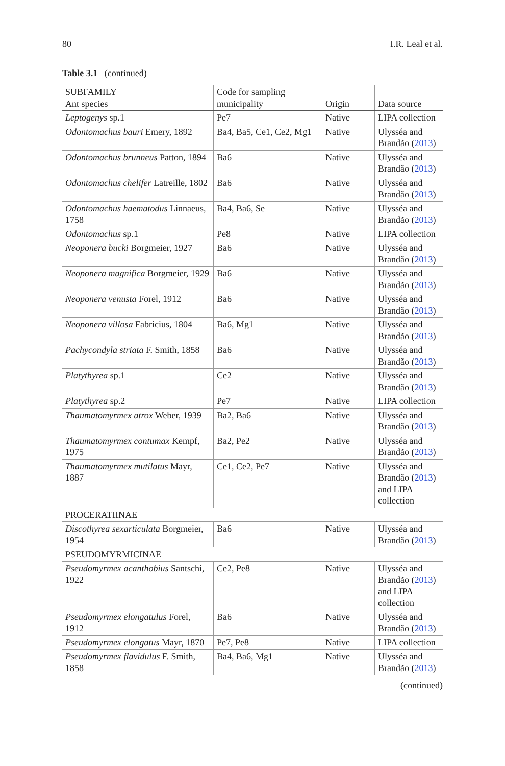80 I.R. Leal et al.
Table 3.1 (continued)
| SUBFAMILY Ant species | Code for sampling municipality | Origin | Data source |
| --- | --- | --- | --- |
| Leptogenys sp.1 | Pe7 | Native | LIPA collection |
| Odontomachus bauri Emery, 1892 | Ba4, Ba5, Ce1, Ce2, Mg1 | Native | Ulysséa and Brandão ( 2013 ) |
| Odontomachus brunneus Patton, 1894 | Ba6 | Native | Ulysséa and Brandão ( 2013 ) |
| Odontomachus chelifer Latreille, 1802 | Ba6 | Native | Ulysséa and Brandão ( 2013 ) |
| Odontomachus haematodus Linnaeus, 1758 | Ba4, Ba6, Se | Native | Ulysséa and Brandão ( 2013 ) |
| Odontomachus sp.1 | Pe8 | Native | LIPA collection |
| Neoponera bucki Borgmeier, 1927 | Ba6 | Native | Ulysséa and Brandão ( 2013 ) |
| Neoponera magnifica Borgmeier, 1929 | Ba6 | Native | Ulysséa and Brandão ( 2013 ) |
| Neoponera venusta Forel, 1912 | Ba6 | Native | Ulysséa and Brandão ( 2013 ) |
| Neoponera villosa Fabricius, 1804 | Ba6, Mg1 | Native | Ulysséa and Brandão ( 2013 ) |
| Pachycondyla striata F. Smith, 1858 | Ba6 | Native | Ulysséa and Brandão ( 2013 ) |
| Platythyrea sp.1 | Ce2 | Native | Ulysséa and Brandão ( 2013 ) |
| Platythyrea sp.2 | Pe7 | Native | LIPA collection |
| Thaumatomyrmex atrox Weber, 1939 | Ba2, Ba6 | Native | Ulysséa and Brandão ( 2013 ) |
| Thaumatomyrmex contumax Kempf, 1975 | Ba2, Pe2 | Native | Ulysséa and Brandão ( 2013 ) |
| Thaumatomyrmex mutilatus Mayr, 1887 | Ce1, Ce2, Pe7 | Native | Ulysséa and Brandão ( 2013 ) and LIPA collection |
| PROCERATIINAE | | | |
| Discothyrea sexarticulata Borgmeier, 1954 | Ba6 | Native | Ulysséa and Brandão ( 2013 ) |
| PSEUDOMYRMICINAE | | | |
| Pseudomyrmex acanthobius Santschi, 1922 | Ce2, Pe8 | Native | Ulysséa and Brandão ( 2013 ) and LIPA collection |
| Pseudomyrmex elongatulus Forel, 1912 | Ba6 | Native | Ulysséa and Brandão ( 2013 ) |
| Pseudomyrmex elongatus Mayr, 1870 | Pe7, Pe8 | Native | LIPA collection |
| Pseudomyrmex flavidulus F. Smith, 1858 | Ba4, Ba6, Mg1 | Native | Ulysséa and Brandão ( 2013 ) |
(continued)